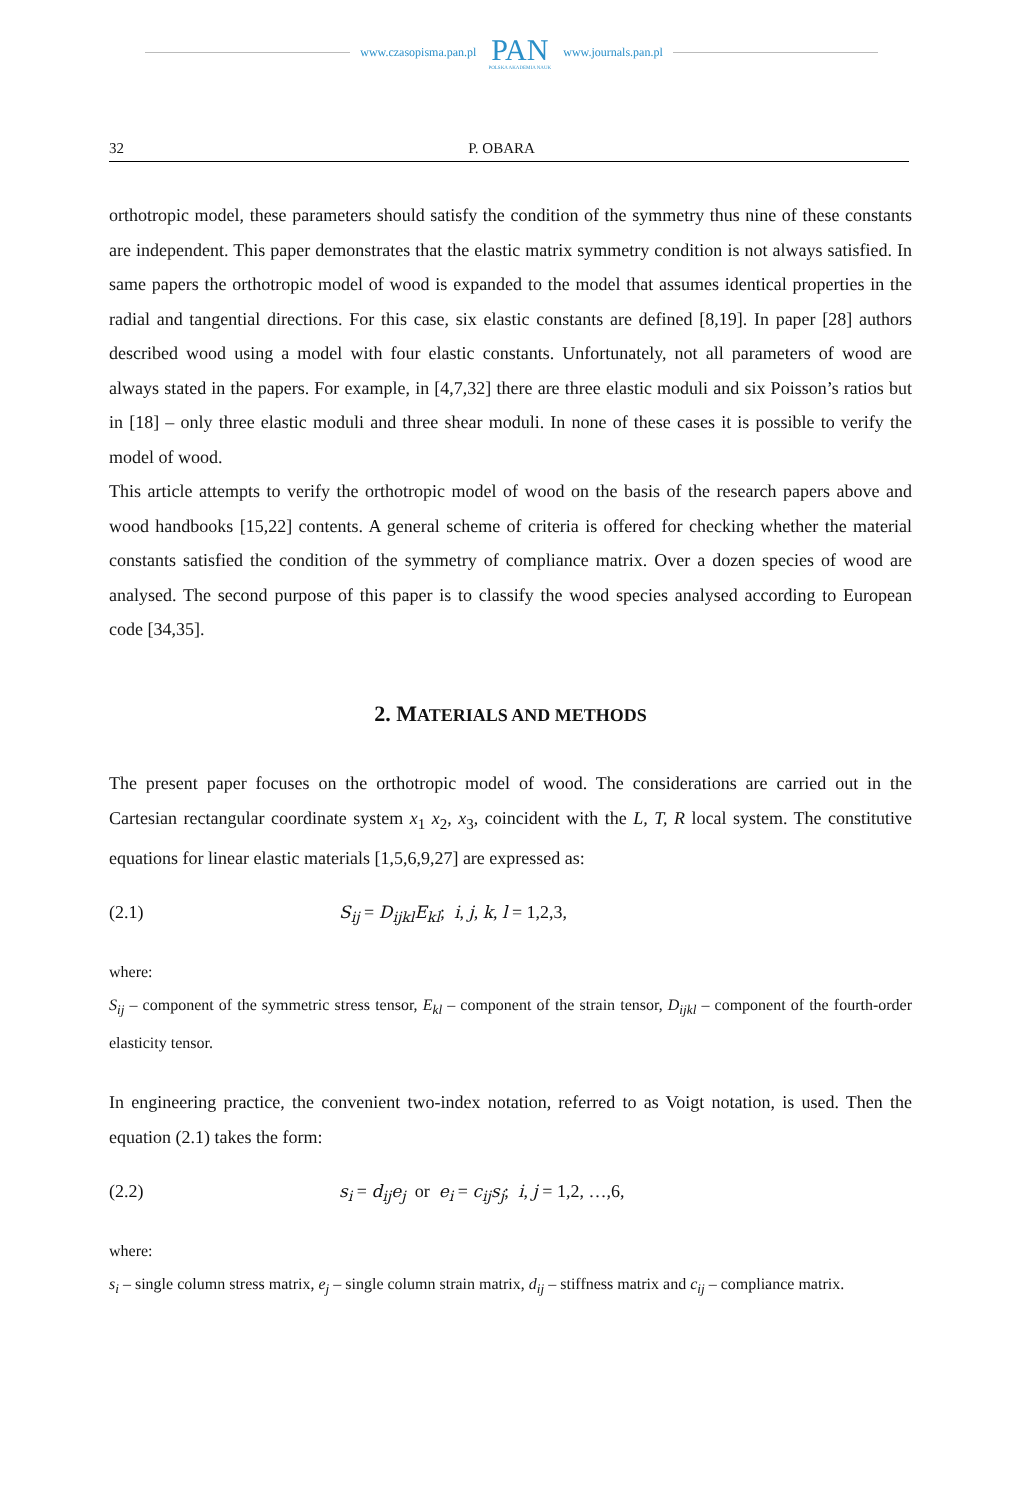www.czasopisma.pan.pl
PAN
POLSKA AKADEMIA NAUK
www.journals.pan.pl
32 P. OBARA
orthotropic model, these parameters should satisfy the condition of the symmetry thus nine of these constants are independent. This paper demonstrates that the elastic matrix symmetry condition is not always satisfied. In same papers the orthotropic model of wood is expanded to the model that assumes identical properties in the radial and tangential directions. For this case, six elastic constants are defined [8,19]. In paper [28] authors described wood using a model with four elastic constants. Unfortunately, not all parameters of wood are always stated in the papers. For example, in [4,7,32] there are three elastic moduli and six Poisson’s ratios but in [18] – only three elastic moduli and three shear moduli. In none of these cases it is possible to verify the model of wood.
This article attempts to verify the orthotropic model of wood on the basis of the research papers above and wood handbooks [15,22] contents. A general scheme of criteria is offered for checking whether the material constants satisfied the condition of the symmetry of compliance matrix. Over a dozen species of wood are analysed. The second purpose of this paper is to classify the wood species analysed according to European code [34,35].
2. MATERIALS AND METHODS
The present paper focuses on the orthotropic model of wood. The considerations are carried out in the Cartesian rectangular coordinate system x<sub>1</sub> x<sub>2</sub>, x<sub>3</sub>, coincident with the L, T, R local system. The constitutive equations for linear elastic materials [1,5,6,9,27] are expressed as:
(2.1) S<sub>ij</sub> = D<sub>ijkl</sub>E<sub>kl</sub>; i, j, k, l = 1,2,3,
where:
S<sub>ij</sub> – component of the symmetric stress tensor, E<sub>kl</sub> – component of the strain tensor, D<sub>ijkl</sub> – component of the fourth-order elasticity tensor.
In engineering practice, the convenient two-index notation, referred to as Voigt notation, is used. Then the equation (2.1) takes the form:
(2.2) s<sub>i</sub> = d<sub>ij</sub>e<sub>j</sub> or e<sub>i</sub> = c<sub>ij</sub>s<sub>j</sub>; i, j = 1,2, …,6,
where:
s<sub>i</sub> – single column stress matrix, e<sub>j</sub> – single column strain matrix, d<sub>ij</sub> – stiffness matrix and c<sub>ij</sub> – compliance matrix.